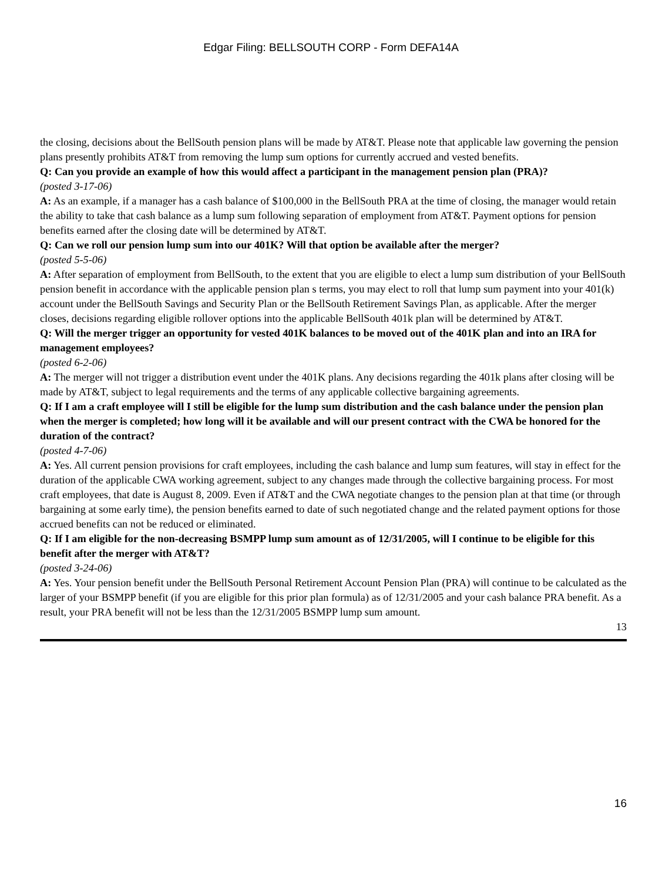Edgar Filing: BELLSOUTH CORP - Form DEFA14A
the closing, decisions about the BellSouth pension plans will be made by AT&T. Please note that applicable law governing the pension plans presently prohibits AT&T from removing the lump sum options for currently accrued and vested benefits.
Q: Can you provide an example of how this would affect a participant in the management pension plan (PRA)?
(posted 3-17-06)
A: As an example, if a manager has a cash balance of $100,000 in the BellSouth PRA at the time of closing, the manager would retain the ability to take that cash balance as a lump sum following separation of employment from AT&T. Payment options for pension benefits earned after the closing date will be determined by AT&T.
Q: Can we roll our pension lump sum into our 401K? Will that option be available after the merger?
(posted 5-5-06)
A: After separation of employment from BellSouth, to the extent that you are eligible to elect a lump sum distribution of your BellSouth pension benefit in accordance with the applicable pension plan s terms, you may elect to roll that lump sum payment into your 401(k) account under the BellSouth Savings and Security Plan or the BellSouth Retirement Savings Plan, as applicable. After the merger closes, decisions regarding eligible rollover options into the applicable BellSouth 401k plan will be determined by AT&T.
Q: Will the merger trigger an opportunity for vested 401K balances to be moved out of the 401K plan and into an IRA for management employees?
(posted 6-2-06)
A: The merger will not trigger a distribution event under the 401K plans. Any decisions regarding the 401k plans after closing will be made by AT&T, subject to legal requirements and the terms of any applicable collective bargaining agreements.
Q: If I am a craft employee will I still be eligible for the lump sum distribution and the cash balance under the pension plan when the merger is completed; how long will it be available and will our present contract with the CWA be honored for the duration of the contract?
(posted 4-7-06)
A: Yes. All current pension provisions for craft employees, including the cash balance and lump sum features, will stay in effect for the duration of the applicable CWA working agreement, subject to any changes made through the collective bargaining process. For most craft employees, that date is August 8, 2009. Even if AT&T and the CWA negotiate changes to the pension plan at that time (or through bargaining at some early time), the pension benefits earned to date of such negotiated change and the related payment options for those accrued benefits can not be reduced or eliminated.
Q: If I am eligible for the non-decreasing BSMPP lump sum amount as of 12/31/2005, will I continue to be eligible for this benefit after the merger with AT&T?
(posted 3-24-06)
A: Yes. Your pension benefit under the BellSouth Personal Retirement Account Pension Plan (PRA) will continue to be calculated as the larger of your BSMPP benefit (if you are eligible for this prior plan formula) as of 12/31/2005 and your cash balance PRA benefit. As a result, your PRA benefit will not be less than the 12/31/2005 BSMPP lump sum amount.
13
16